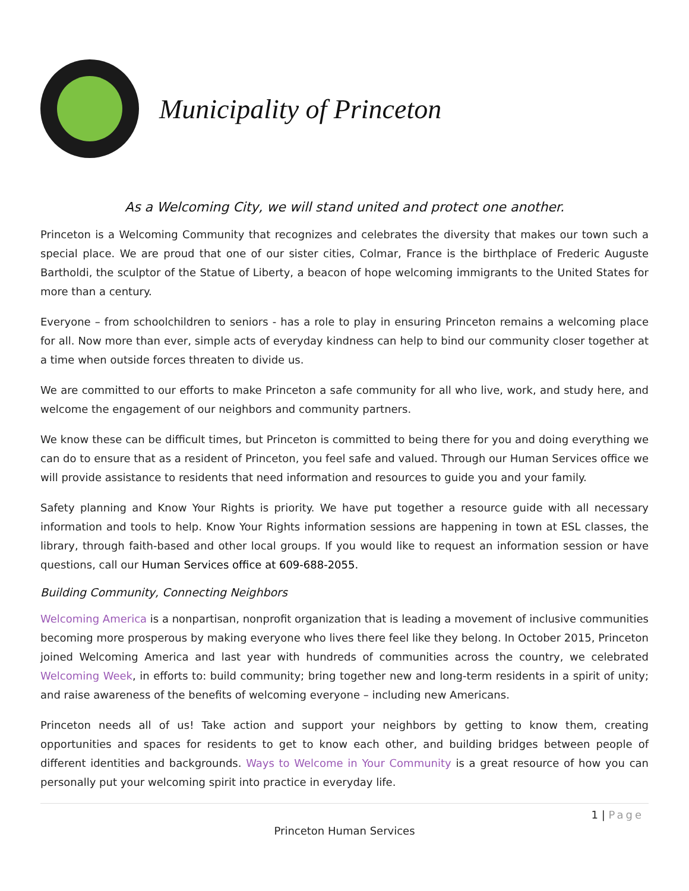Municipality of Princeton
As a Welcoming City, we will stand united and protect one another.
Princeton is a Welcoming Community that recognizes and celebrates the diversity that makes our town such a special place. We are proud that one of our sister cities, Colmar, France is the birthplace of Frederic Auguste Bartholdi, the sculptor of the Statue of Liberty, a beacon of hope welcoming immigrants to the United States for more than a century.
Everyone – from schoolchildren to seniors - has a role to play in ensuring Princeton remains a welcoming place for all. Now more than ever, simple acts of everyday kindness can help to bind our community closer together at a time when outside forces threaten to divide us.
We are committed to our efforts to make Princeton a safe community for all who live, work, and study here, and welcome the engagement of our neighbors and community partners.
We know these can be difficult times, but Princeton is committed to being there for you and doing everything we can do to ensure that as a resident of Princeton, you feel safe and valued. Through our Human Services office we will provide assistance to residents that need information and resources to guide you and your family.
Safety planning and Know Your Rights is priority. We have put together a resource guide with all necessary information and tools to help. Know Your Rights information sessions are happening in town at ESL classes, the library, through faith-based and other local groups. If you would like to request an information session or have questions, call our Human Services office at 609-688-2055.
Building Community, Connecting Neighbors
Welcoming America is a nonpartisan, nonprofit organization that is leading a movement of inclusive communities becoming more prosperous by making everyone who lives there feel like they belong. In October 2015, Princeton joined Welcoming America and last year with hundreds of communities across the country, we celebrated Welcoming Week, in efforts to: build community; bring together new and long-term residents in a spirit of unity; and raise awareness of the benefits of welcoming everyone – including new Americans.
Princeton needs all of us! Take action and support your neighbors by getting to know them, creating opportunities and spaces for residents to get to know each other, and building bridges between people of different identities and backgrounds. Ways to Welcome in Your Community is a great resource of how you can personally put your welcoming spirit into practice in everyday life.
1 | Page
Princeton Human Services